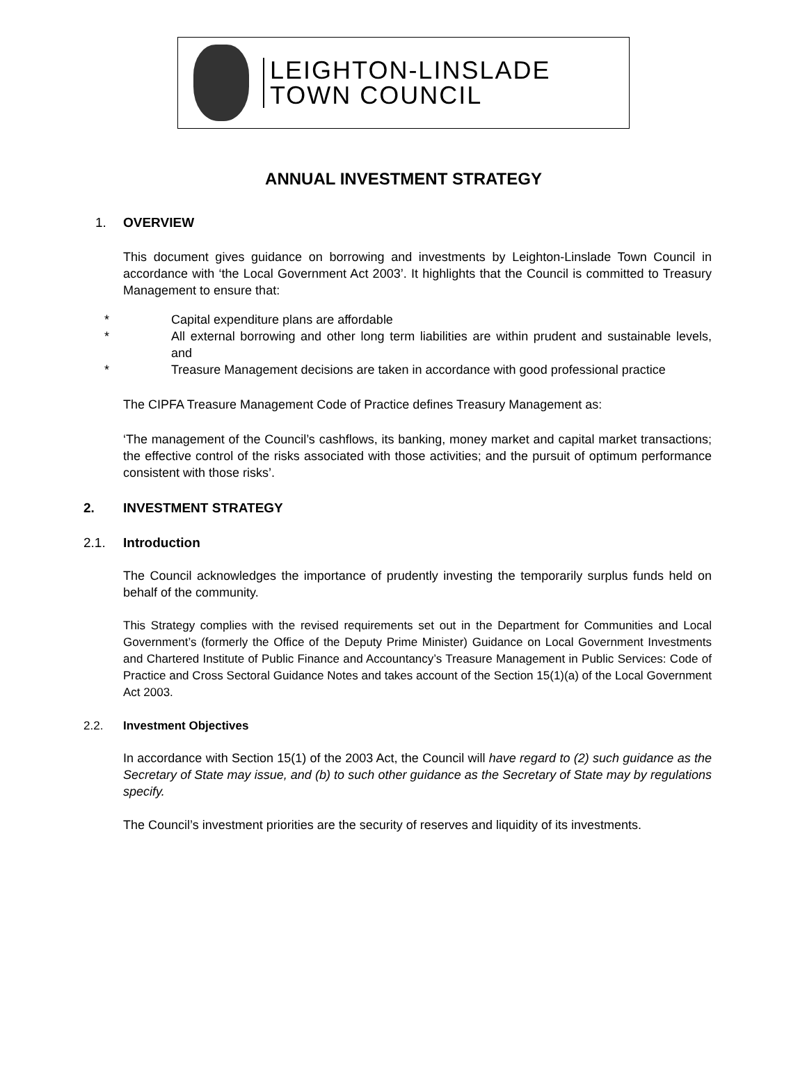LEIGHTON-LINSLADE
TOWN COUNCIL
ANNUAL INVESTMENT STRATEGY
1. OVERVIEW
This document gives guidance on borrowing and investments by Leighton-Linslade Town Council in accordance with ‘the Local Government Act 2003’. It highlights that the Council is committed to Treasury Management to ensure that:
* Capital expenditure plans are affordable
* All external borrowing and other long term liabilities are within prudent and sustainable levels, and
* Treasure Management decisions are taken in accordance with good professional practice
The CIPFA Treasure Management Code of Practice defines Treasury Management as:
‘The management of the Council’s cashflows, its banking, money market and capital market transactions; the effective control of the risks associated with those activities; and the pursuit of optimum performance consistent with those risks’.
2. INVESTMENT STRATEGY
2.1. Introduction
The Council acknowledges the importance of prudently investing the temporarily surplus funds held on behalf of the community.
This Strategy complies with the revised requirements set out in the Department for Communities and Local Government’s (formerly the Office of the Deputy Prime Minister) Guidance on Local Government Investments and Chartered Institute of Public Finance and Accountancy’s Treasure Management in Public Services: Code of Practice and Cross Sectoral Guidance Notes and takes account of the Section 15(1)(a) of the Local Government Act 2003.
2.2. Investment Objectives
In accordance with Section 15(1) of the 2003 Act, the Council will have regard to (2) such guidance as the Secretary of State may issue, and (b) to such other guidance as the Secretary of State may by regulations specify.
The Council’s investment priorities are the security of reserves and liquidity of its investments.